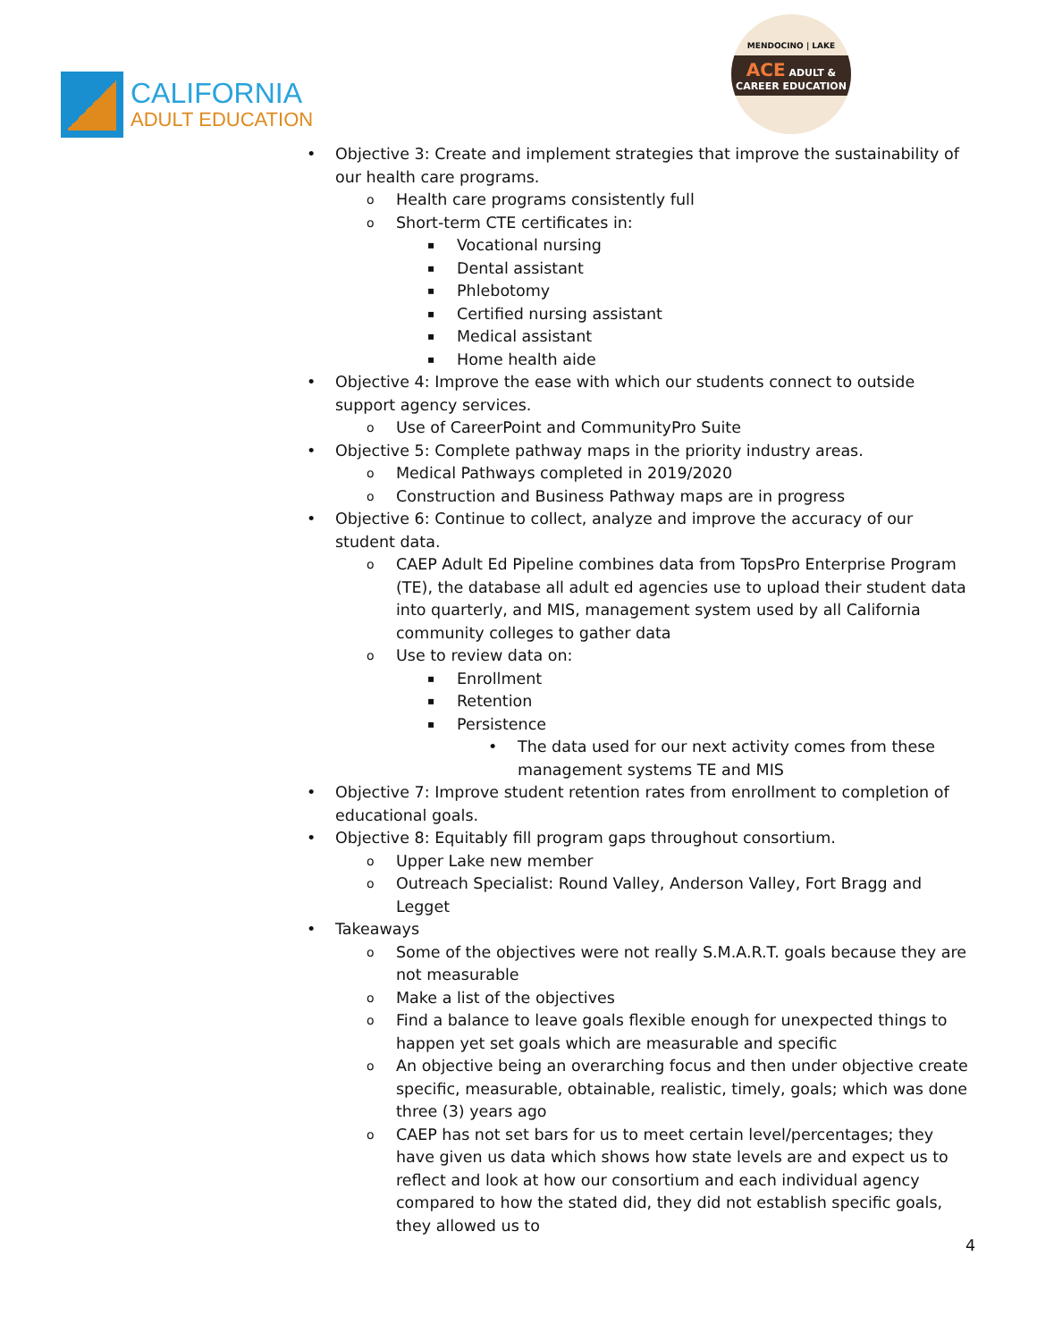CALIFORNIA
ADULT EDUCATION
MENDOCINO | LAKE
ACE ADULT & CAREER EDUCATION
Objective 3: Create and implement strategies that improve the sustainability of our health care programs.
Health care programs consistently full
Short-term CTE certificates in:
Vocational nursing
Dental assistant
Phlebotomy
Certified nursing assistant
Medical assistant
Home health aide
Objective 4: Improve the ease with which our students connect to outside support agency services.
Use of CareerPoint and CommunityPro Suite
Objective 5: Complete pathway maps in the priority industry areas.
Medical Pathways completed in 2019/2020
Construction and Business Pathway maps are in progress
Objective 6: Continue to collect, analyze and improve the accuracy of our student data.
CAEP Adult Ed Pipeline combines data from TopsPro Enterprise Program (TE), the database all adult ed agencies use to upload their student data into quarterly, and MIS, management system used by all California community colleges to gather data
Use to review data on:
Enrollment
Retention
Persistence
The data used for our next activity comes from these management systems TE and MIS
Objective 7: Improve student retention rates from enrollment to completion of educational goals.
Objective 8: Equitably fill program gaps throughout consortium.
Upper Lake new member
Outreach Specialist: Round Valley, Anderson Valley, Fort Bragg and Legget
Takeaways
Some of the objectives were not really S.M.A.R.T. goals because they are not measurable
Make a list of the objectives
Find a balance to leave goals flexible enough for unexpected things to happen yet set goals which are measurable and specific
An objective being an overarching focus and then under objective create specific, measurable, obtainable, realistic, timely, goals; which was done three (3) years ago
CAEP has not set bars for us to meet certain level/percentages; they have given us data which shows how state levels are and expect us to reflect and look at how our consortium and each individual agency compared to how the stated did, they did not establish specific goals, they allowed us to
4